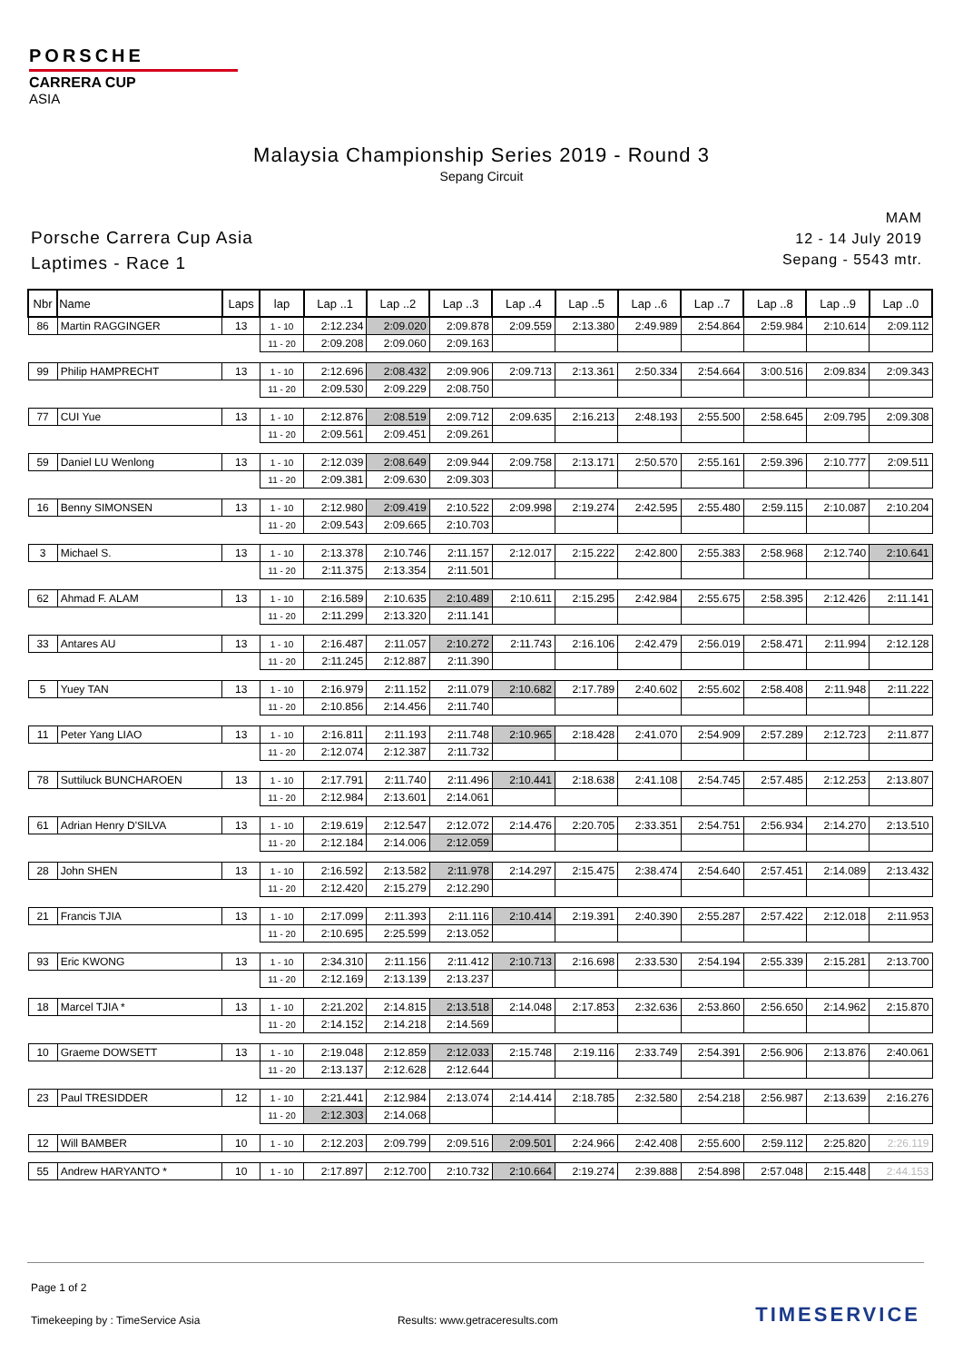PORSCHE
CARRERA CUP
ASIA
Malaysia Championship Series 2019 - Round 3
Sepang Circuit
Porsche Carrera Cup Asia
Laptimes - Race 1
MAM
12 - 14 July 2019
Sepang - 5543 mtr.
| Nbr | Name | Laps | lap | Lap ..1 | Lap ..2 | Lap ..3 | Lap ..4 | Lap ..5 | Lap ..6 | Lap ..7 | Lap ..8 | Lap ..9 | Lap ..0 |
| --- | --- | --- | --- | --- | --- | --- | --- | --- | --- | --- | --- | --- | --- |
| 86 | Martin RAGGINGER | 13 | 1 - 10 | 2:12.234 | 2:09.020 | 2:09.878 | 2:09.559 | 2:13.380 | 2:49.989 | 2:54.864 | 2:59.984 | 2:10.614 | 2:09.112 |
| | | | 11 - 20 | 2:09.208 | 2:09.060 | 2:09.163 | | | | | | | |
| 99 | Philip HAMPRECHT | 13 | 1 - 10 | 2:12.696 | 2:08.432 | 2:09.906 | 2:09.713 | 2:13.361 | 2:50.334 | 2:54.664 | 3:00.516 | 2:09.834 | 2:09.343 |
| | | | 11 - 20 | 2:09.530 | 2:09.229 | 2:08.750 | | | | | | | |
| 77 | CUI Yue | 13 | 1 - 10 | 2:12.876 | 2:08.519 | 2:09.712 | 2:09.635 | 2:16.213 | 2:48.193 | 2:55.500 | 2:58.645 | 2:09.795 | 2:09.308 |
| | | | 11 - 20 | 2:09.561 | 2:09.451 | 2:09.261 | | | | | | | |
| 59 | Daniel LU Wenlong | 13 | 1 - 10 | 2:12.039 | 2:08.649 | 2:09.944 | 2:09.758 | 2:13.171 | 2:50.570 | 2:55.161 | 2:59.396 | 2:10.777 | 2:09.511 |
| | | | 11 - 20 | 2:09.381 | 2:09.630 | 2:09.303 | | | | | | | |
| 16 | Benny SIMONSEN | 13 | 1 - 10 | 2:12.980 | 2:09.419 | 2:10.522 | 2:09.998 | 2:19.274 | 2:42.595 | 2:55.480 | 2:59.115 | 2:10.087 | 2:10.204 |
| | | | 11 - 20 | 2:09.543 | 2:09.665 | 2:10.703 | | | | | | | |
| 3 | Michael S. | 13 | 1 - 10 | 2:13.378 | 2:10.746 | 2:11.157 | 2:12.017 | 2:15.222 | 2:42.800 | 2:55.383 | 2:58.968 | 2:12.740 | 2:10.641 |
| | | | 11 - 20 | 2:11.375 | 2:13.354 | 2:11.501 | | | | | | | |
| 62 | Ahmad F. ALAM | 13 | 1 - 10 | 2:16.589 | 2:10.635 | 2:10.489 | 2:10.611 | 2:15.295 | 2:42.984 | 2:55.675 | 2:58.395 | 2:12.426 | 2:11.141 |
| | | | 11 - 20 | 2:11.299 | 2:13.320 | 2:11.141 | | | | | | | |
| 33 | Antares AU | 13 | 1 - 10 | 2:16.487 | 2:11.057 | 2:10.272 | 2:11.743 | 2:16.106 | 2:42.479 | 2:56.019 | 2:58.471 | 2:11.994 | 2:12.128 |
| | | | 11 - 20 | 2:11.245 | 2:12.887 | 2:11.390 | | | | | | | |
| 5 | Yuey TAN | 13 | 1 - 10 | 2:16.979 | 2:11.152 | 2:11.079 | 2:10.682 | 2:17.789 | 2:40.602 | 2:55.602 | 2:58.408 | 2:11.948 | 2:11.222 |
| | | | 11 - 20 | 2:10.856 | 2:14.456 | 2:11.740 | | | | | | | |
| 11 | Peter Yang LIAO | 13 | 1 - 10 | 2:16.811 | 2:11.193 | 2:11.748 | 2:10.965 | 2:18.428 | 2:41.070 | 2:54.909 | 2:57.289 | 2:12.723 | 2:11.877 |
| | | | 11 - 20 | 2:12.074 | 2:12.387 | 2:11.732 | | | | | | | |
| 78 | Suttiluck BUNCHAROEN | 13 | 1 - 10 | 2:17.791 | 2:11.740 | 2:11.496 | 2:10.441 | 2:18.638 | 2:41.108 | 2:54.745 | 2:57.485 | 2:12.253 | 2:13.807 |
| | | | 11 - 20 | 2:12.984 | 2:13.601 | 2:14.061 | | | | | | | |
| 61 | Adrian Henry D'SILVA | 13 | 1 - 10 | 2:19.619 | 2:12.547 | 2:12.072 | 2:14.476 | 2:20.705 | 2:33.351 | 2:54.751 | 2:56.934 | 2:14.270 | 2:13.510 |
| | | | 11 - 20 | 2:12.184 | 2:14.006 | 2:12.059 | | | | | | | |
| 28 | John SHEN | 13 | 1 - 10 | 2:16.592 | 2:13.582 | 2:11.978 | 2:14.297 | 2:15.475 | 2:38.474 | 2:54.640 | 2:57.451 | 2:14.089 | 2:13.432 |
| | | | 11 - 20 | 2:12.420 | 2:15.279 | 2:12.290 | | | | | | | |
| 21 | Francis TJIA | 13 | 1 - 10 | 2:17.099 | 2:11.393 | 2:11.116 | 2:10.414 | 2:19.391 | 2:40.390 | 2:55.287 | 2:57.422 | 2:12.018 | 2:11.953 |
| | | | 11 - 20 | 2:10.695 | 2:25.599 | 2:13.052 | | | | | | | |
| 93 | Eric KWONG | 13 | 1 - 10 | 2:34.310 | 2:11.156 | 2:11.412 | 2:10.713 | 2:16.698 | 2:33.530 | 2:54.194 | 2:55.339 | 2:15.281 | 2:13.700 |
| | | | 11 - 20 | 2:12.169 | 2:13.139 | 2:13.237 | | | | | | | |
| 18 | Marcel TJIA * | 13 | 1 - 10 | 2:21.202 | 2:14.815 | 2:13.518 | 2:14.048 | 2:17.853 | 2:32.636 | 2:53.860 | 2:56.650 | 2:14.962 | 2:15.870 |
| | | | 11 - 20 | 2:14.152 | 2:14.218 | 2:14.569 | | | | | | | |
| 10 | Graeme DOWSETT | 13 | 1 - 10 | 2:19.048 | 2:12.859 | 2:12.033 | 2:15.748 | 2:19.116 | 2:33.749 | 2:54.391 | 2:56.906 | 2:13.876 | 2:40.061 |
| | | | 11 - 20 | 2:13.137 | 2:12.628 | 2:12.644 | | | | | | | |
| 23 | Paul TRESIDDER | 12 | 1 - 10 | 2:21.441 | 2:12.984 | 2:13.074 | 2:14.414 | 2:18.785 | 2:32.580 | 2:54.218 | 2:56.987 | 2:13.639 | 2:16.276 |
| | | | 11 - 20 | 2:12.303 | 2:14.068 | | | | | | | | |
| 12 | Will BAMBER | 10 | 1 - 10 | 2:12.203 | 2:09.799 | 2:09.516 | 2:09.501 | 2:24.966 | 2:42.408 | 2:55.600 | 2:59.112 | 2:25.820 | 2:26.119 |
| 55 | Andrew HARYANTO * | 10 | 1 - 10 | 2:17.897 | 2:12.700 | 2:10.732 | 2:10.664 | 2:19.274 | 2:39.888 | 2:54.898 | 2:57.048 | 2:15.448 | 2:44.153 |
Page 1 of 2
Timekeeping by : TimeService Asia Results: www.getraceresults.com TIMESERVICE